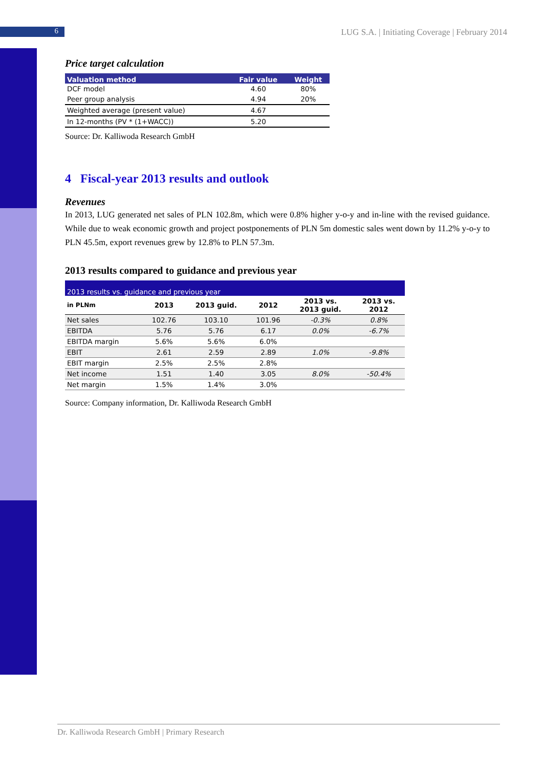6
LUG S.A. | Initiating Coverage | February 2014
Price target calculation
| Valuation method | Fair value | Weight |
| --- | --- | --- |
| DCF model | 4.60 | 80% |
| Peer group analysis | 4.94 | 20% |
| Weighted average (present value) | 4.67 | |
| In 12-months (PV * (1+WACC)) | 5.20 | |
Source: Dr. Kalliwoda Research GmbH
4 Fiscal-year 2013 results and outlook
Revenues
In 2013, LUG generated net sales of PLN 102.8m, which were 0.8% higher y-o-y and in-line with the revised guidance. While due to weak economic growth and project postponements of PLN 5m domestic sales went down by 11.2% y-o-y to PLN 45.5m, export revenues grew by 12.8% to PLN 57.3m.
2013 results compared to guidance and previous year
| 2013 results vs. guidance and previous year | | | | | |
| in PLNm | 2013 | 2013 guid. | 2012 | 2013 vs. 2013 guid. | 2013 vs. 2012 |
| Net sales | 102.76 | 103.10 | 101.96 | -0.3% | 0.8% |
| EBITDA | 5.76 | 5.76 | 6.17 | 0.0% | -6.7% |
| EBITDA margin | 5.6% | 5.6% | 6.0% | | |
| EBIT | 2.61 | 2.59 | 2.89 | 1.0% | -9.8% |
| EBIT margin | 2.5% | 2.5% | 2.8% | | |
| Net income | 1.51 | 1.40 | 3.05 | 8.0% | -50.4% |
| Net margin | 1.5% | 1.4% | 3.0% | | |
Source: Company information, Dr. Kalliwoda Research GmbH
Dr. Kalliwoda Research GmbH | Primary Research